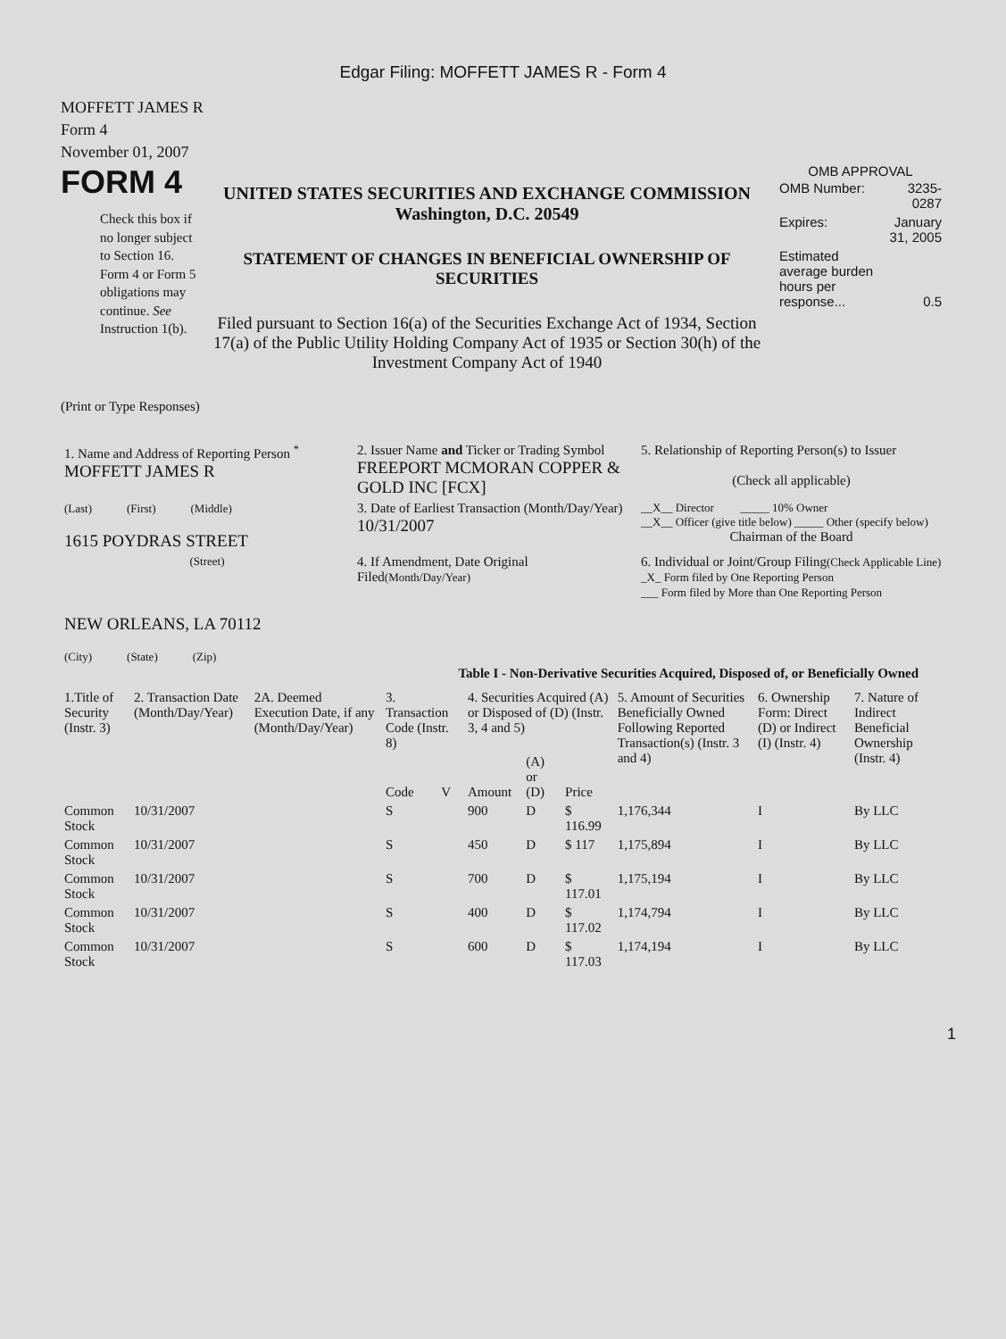Edgar Filing: MOFFETT JAMES R - Form 4
MOFFETT JAMES R
Form 4
November 01, 2007
FORM 4
Check this box if no longer subject to Section 16. Form 4 or Form 5 obligations may continue. See Instruction 1(b).
UNITED STATES SECURITIES AND EXCHANGE COMMISSION
Washington, D.C. 20549
STATEMENT OF CHANGES IN BENEFICIAL OWNERSHIP OF SECURITIES
Filed pursuant to Section 16(a) of the Securities Exchange Act of 1934, Section 17(a) of the Public Utility Holding Company Act of 1935 or Section 30(h) of the Investment Company Act of 1940
OMB APPROVAL
| OMB Number: | 3235-0287 |
| Expires: | January 31, 2005 |
| Estimated average burden hours per response... | 0.5 |
(Print or Type Responses)
| 1. Name and Address of Reporting Person <sup>*</sup> MOFFETT JAMES R | 2. Issuer Name and Ticker or Trading Symbol FREEPORT MCMORAN COPPER & GOLD INC [FCX] | 5. Relationship of Reporting Person(s) to Issuer (Check all applicable) |
| (Last) (First) (Middle) 1615 POYDRAS STREET | 3. Date of Earliest Transaction (Month/Day/Year) 10/31/2007 | __X__ Director _____ 10% Owner __X__ Officer (give title below) _____ Other (specify below) Chairman of the Board |
| (Street) NEW ORLEANS, LA 70112 (City) (State) (Zip) | 4. If Amendment, Date Original Filed (Month/Day/Year) | 6. Individual or Joint/Group Filing (Check Applicable Line) _X_ Form filed by One Reporting Person ___ Form filed by More than One Reporting Person |
Table I - Non-Derivative Securities Acquired, Disposed of, or Beneficially Owned
| 1.Title of Security (Instr. 3) | 2. Transaction Date (Month/Day/Year) | 2A. Deemed Execution Date, if any (Month/Day/Year) | 3. Transaction Code (Instr. 8) | | 4. Securities Acquired (A) or Disposed of (D) (Instr. 3, 4 and 5) | | | 5. Amount of Securities Beneficially Owned Following Reported Transaction(s) (Instr. 3 and 4) | 6. Ownership Form: Direct (D) or Indirect (I) (Instr. 4) | 7. Nature of Indirect Beneficial Ownership (Instr. 4) |
| --- | --- | --- | --- | --- | --- | --- | --- | --- | --- | --- |
| | | | Code | V | Amount | (A) or (D) | Price | | | |
| Common Stock | 10/31/2007 | | S | | 900 | D | $ 116.99 | 1,176,344 | I | By LLC |
| Common Stock | 10/31/2007 | | S | | 450 | D | $ 117 | 1,175,894 | I | By LLC |
| Common Stock | 10/31/2007 | | S | | 700 | D | $ 117.01 | 1,175,194 | I | By LLC |
| Common Stock | 10/31/2007 | | S | | 400 | D | $ 117.02 | 1,174,794 | I | By LLC |
| Common Stock | 10/31/2007 | | S | | 600 | D | $ 117.03 | 1,174,194 | I | By LLC |
1